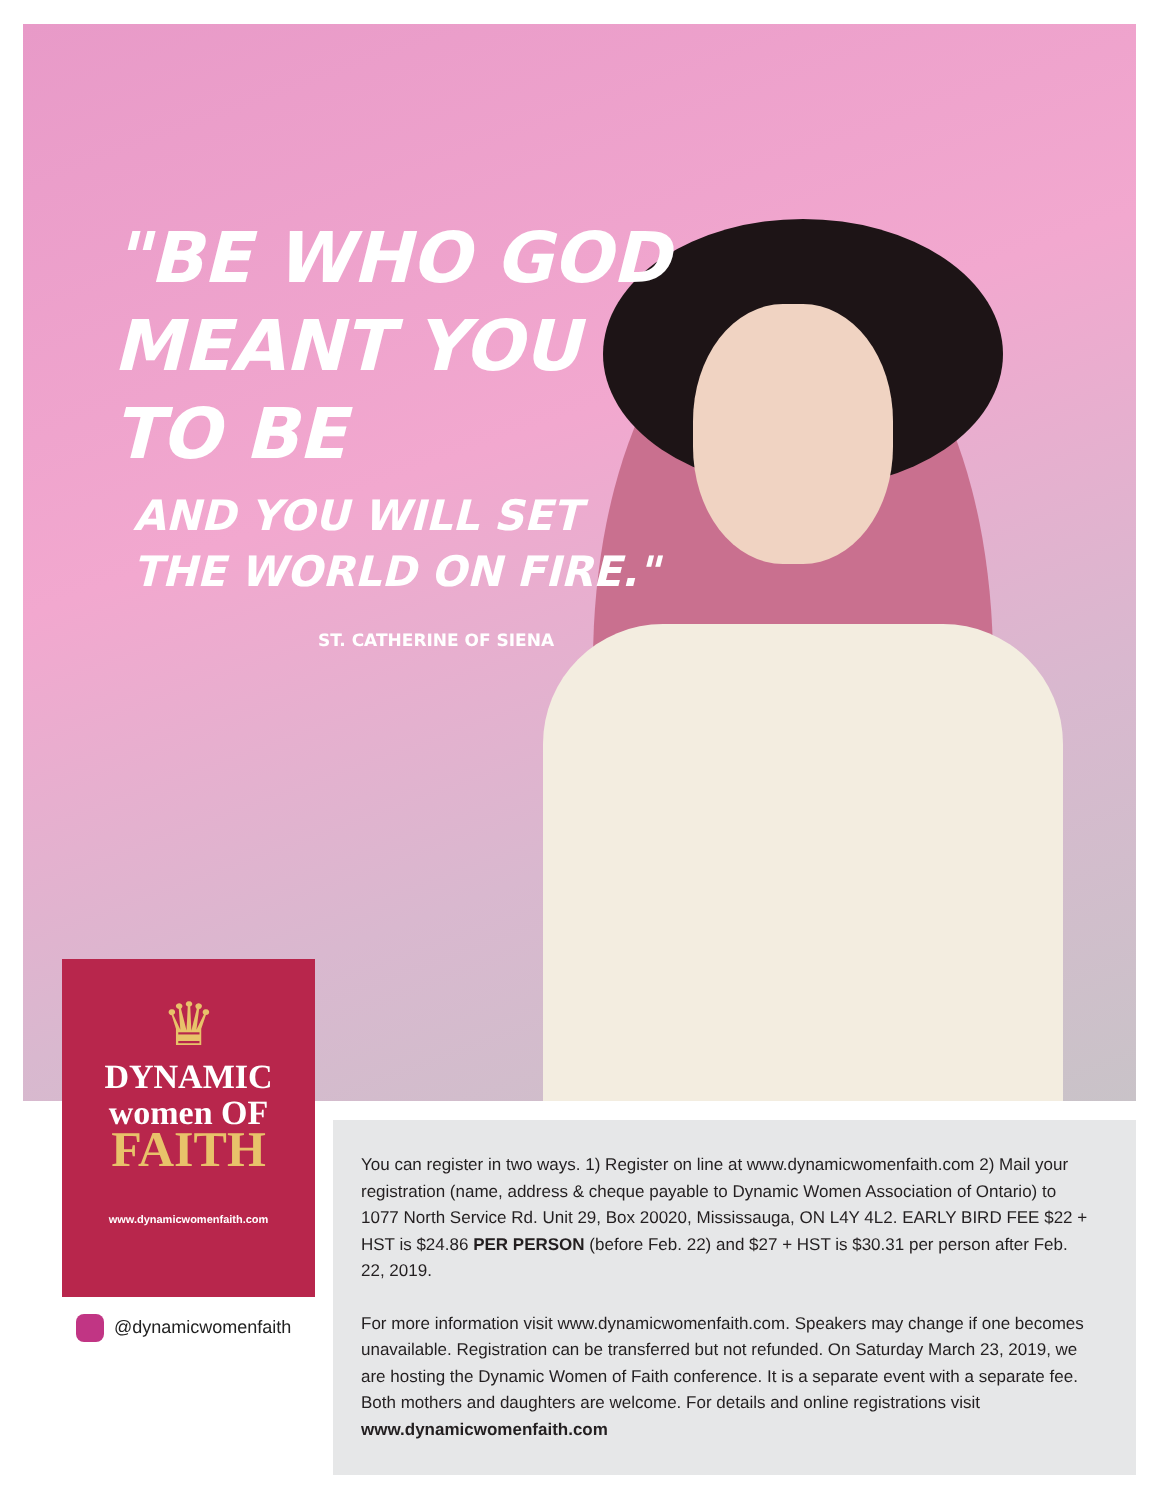"BE WHO GOD
MEANT YOU
TO BE
AND YOU WILL SET
THE WORLD ON FIRE."
ST. CATHERINE OF SIENA
♛
DYNAMIC
women OF
FAITH
www.dynamicwomenfaith.com
@dynamicwomenfaith
You can register in two ways. 1) Register on line at www.dynamicwomenfaith.com 2) Mail your registration (name, address & cheque payable to Dynamic Women Association of Ontario) to 1077 North Service Rd. Unit 29, Box 20020, Mississauga, ON L4Y 4L2. EARLY BIRD FEE $22 + HST is $24.86 PER PERSON (before Feb. 22) and $27 + HST is $30.31 per person after Feb. 22, 2019.
For more information visit www.dynamicwomenfaith.com. Speakers may change if one becomes unavailable. Registration can be transferred but not refunded. On Saturday March 23, 2019, we are hosting the Dynamic Women of Faith conference. It is a separate event with a separate fee. Both mothers and daughters are welcome. For details and online registrations visit www.dynamicwomenfaith.com